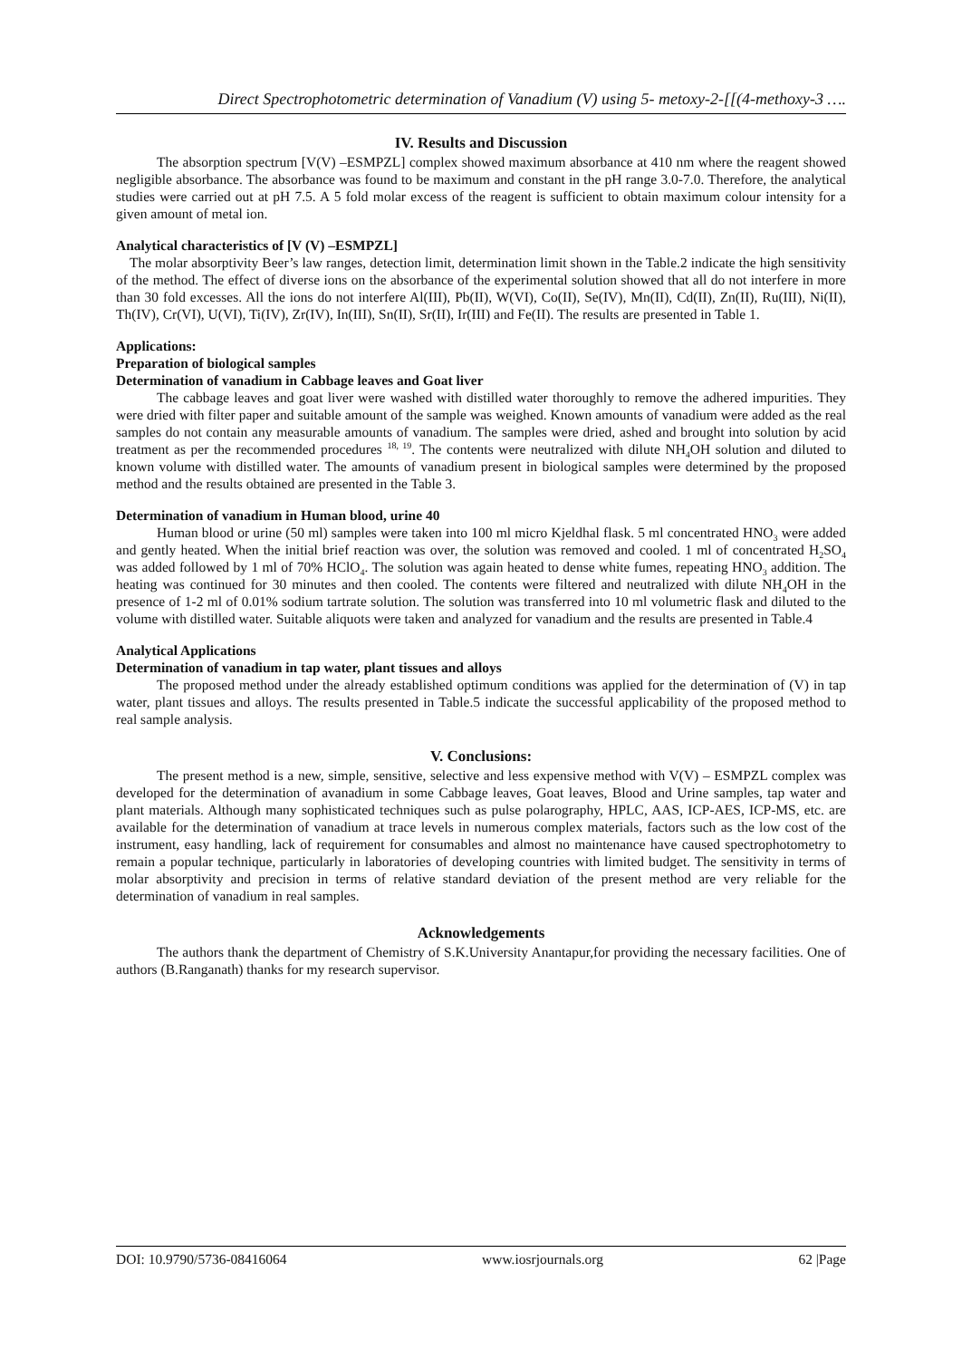Direct Spectrophotometric determination of Vanadium (V) using 5- metoxy-2-[[(4-methoxy-3 ….
IV. Results and Discussion
The absorption spectrum [V(V) –ESMPZL] complex showed maximum absorbance at 410 nm where the reagent showed negligible absorbance. The absorbance was found to be maximum and constant in the pH range 3.0-7.0. Therefore, the analytical studies were carried out at pH 7.5. A 5 fold molar excess of the reagent is sufficient to obtain maximum colour intensity for a given amount of metal ion.
Analytical characteristics of [V (V) –ESMPZL]
The molar absorptivity Beer’s law ranges, detection limit, determination limit shown in the Table.2 indicate the high sensitivity of the method. The effect of diverse ions on the absorbance of the experimental solution showed that all do not interfere in more than 30 fold excesses. All the ions do not interfere Al(III), Pb(II), W(VI), Co(II), Se(IV), Mn(II), Cd(II), Zn(II), Ru(III), Ni(II), Th(IV), Cr(VI), U(VI), Ti(IV), Zr(IV), In(III), Sn(II), Sr(II), Ir(III) and Fe(II). The results are presented in Table 1.
Applications:
Preparation of biological samples
Determination of vanadium in Cabbage leaves and Goat liver
The cabbage leaves and goat liver were washed with distilled water thoroughly to remove the adhered impurities. They were dried with filter paper and suitable amount of the sample was weighed. Known amounts of vanadium were added as the real samples do not contain any measurable amounts of vanadium. The samples were dried, ashed and brought into solution by acid treatment as per the recommended procedures <sup>18, 19</sup>. The contents were neutralized with dilute NH<sub>4</sub>OH solution and diluted to known volume with distilled water. The amounts of vanadium present in biological samples were determined by the proposed method and the results obtained are presented in the Table 3.
Determination of vanadium in Human blood, urine 40
Human blood or urine (50 ml) samples were taken into 100 ml micro Kjeldhal flask. 5 ml concentrated HNO<sub>3</sub> were added and gently heated. When the initial brief reaction was over, the solution was removed and cooled. 1 ml of concentrated H<sub>2</sub>SO<sub>4</sub> was added followed by 1 ml of 70% HClO<sub>4</sub>. The solution was again heated to dense white fumes, repeating HNO<sub>3</sub> addition. The heating was continued for 30 minutes and then cooled. The contents were filtered and neutralized with dilute NH<sub>4</sub>OH in the presence of 1-2 ml of 0.01% sodium tartrate solution. The solution was transferred into 10 ml volumetric flask and diluted to the volume with distilled water. Suitable aliquots were taken and analyzed for vanadium and the results are presented in Table.4
Analytical Applications
Determination of vanadium in tap water, plant tissues and alloys
The proposed method under the already established optimum conditions was applied for the determination of (V) in tap water, plant tissues and alloys. The results presented in Table.5 indicate the successful applicability of the proposed method to real sample analysis.
V. Conclusions:
The present method is a new, simple, sensitive, selective and less expensive method with V(V) – ESMPZL complex was developed for the determination of avanadium in some Cabbage leaves, Goat leaves, Blood and Urine samples, tap water and plant materials. Although many sophisticated techniques such as pulse polarography, HPLC, AAS, ICP-AES, ICP-MS, etc. are available for the determination of vanadium at trace levels in numerous complex materials, factors such as the low cost of the instrument, easy handling, lack of requirement for consumables and almost no maintenance have caused spectrophotometry to remain a popular technique, particularly in laboratories of developing countries with limited budget. The sensitivity in terms of molar absorptivity and precision in terms of relative standard deviation of the present method are very reliable for the determination of vanadium in real samples.
Acknowledgements
The authors thank the department of Chemistry of S.K.University Anantapur,for providing the necessary facilities. One of authors (B.Ranganath) thanks for my research supervisor.
DOI: 10.9790/5736-08416064 www.iosrjournals.org 62 |Page